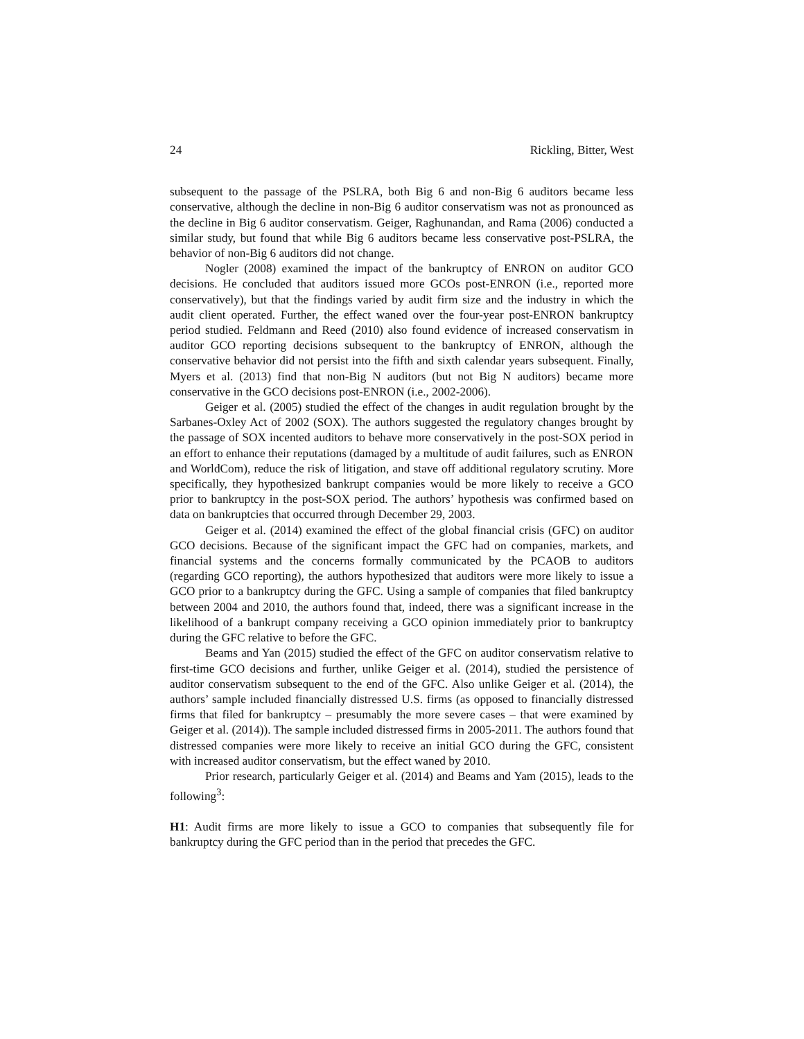24 Rickling, Bitter, West
subsequent to the passage of the PSLRA, both Big 6 and non-Big 6 auditors became less conservative, although the decline in non-Big 6 auditor conservatism was not as pronounced as the decline in Big 6 auditor conservatism. Geiger, Raghunandan, and Rama (2006) conducted a similar study, but found that while Big 6 auditors became less conservative post-PSLRA, the behavior of non-Big 6 auditors did not change.
Nogler (2008) examined the impact of the bankruptcy of ENRON on auditor GCO decisions. He concluded that auditors issued more GCOs post-ENRON (i.e., reported more conservatively), but that the findings varied by audit firm size and the industry in which the audit client operated. Further, the effect waned over the four-year post-ENRON bankruptcy period studied. Feldmann and Reed (2010) also found evidence of increased conservatism in auditor GCO reporting decisions subsequent to the bankruptcy of ENRON, although the conservative behavior did not persist into the fifth and sixth calendar years subsequent. Finally, Myers et al. (2013) find that non-Big N auditors (but not Big N auditors) became more conservative in the GCO decisions post-ENRON (i.e., 2002-2006).
Geiger et al. (2005) studied the effect of the changes in audit regulation brought by the Sarbanes-Oxley Act of 2002 (SOX). The authors suggested the regulatory changes brought by the passage of SOX incented auditors to behave more conservatively in the post-SOX period in an effort to enhance their reputations (damaged by a multitude of audit failures, such as ENRON and WorldCom), reduce the risk of litigation, and stave off additional regulatory scrutiny. More specifically, they hypothesized bankrupt companies would be more likely to receive a GCO prior to bankruptcy in the post-SOX period. The authors’ hypothesis was confirmed based on data on bankruptcies that occurred through December 29, 2003.
Geiger et al. (2014) examined the effect of the global financial crisis (GFC) on auditor GCO decisions. Because of the significant impact the GFC had on companies, markets, and financial systems and the concerns formally communicated by the PCAOB to auditors (regarding GCO reporting), the authors hypothesized that auditors were more likely to issue a GCO prior to a bankruptcy during the GFC. Using a sample of companies that filed bankruptcy between 2004 and 2010, the authors found that, indeed, there was a significant increase in the likelihood of a bankrupt company receiving a GCO opinion immediately prior to bankruptcy during the GFC relative to before the GFC.
Beams and Yan (2015) studied the effect of the GFC on auditor conservatism relative to first-time GCO decisions and further, unlike Geiger et al. (2014), studied the persistence of auditor conservatism subsequent to the end of the GFC. Also unlike Geiger et al. (2014), the authors’ sample included financially distressed U.S. firms (as opposed to financially distressed firms that filed for bankruptcy – presumably the more severe cases – that were examined by Geiger et al. (2014)). The sample included distressed firms in 2005-2011. The authors found that distressed companies were more likely to receive an initial GCO during the GFC, consistent with increased auditor conservatism, but the effect waned by 2010.
Prior research, particularly Geiger et al. (2014) and Beams and Yam (2015), leads to the following<sup>3</sup>:
H1: Audit firms are more likely to issue a GCO to companies that subsequently file for bankruptcy during the GFC period than in the period that precedes the GFC.